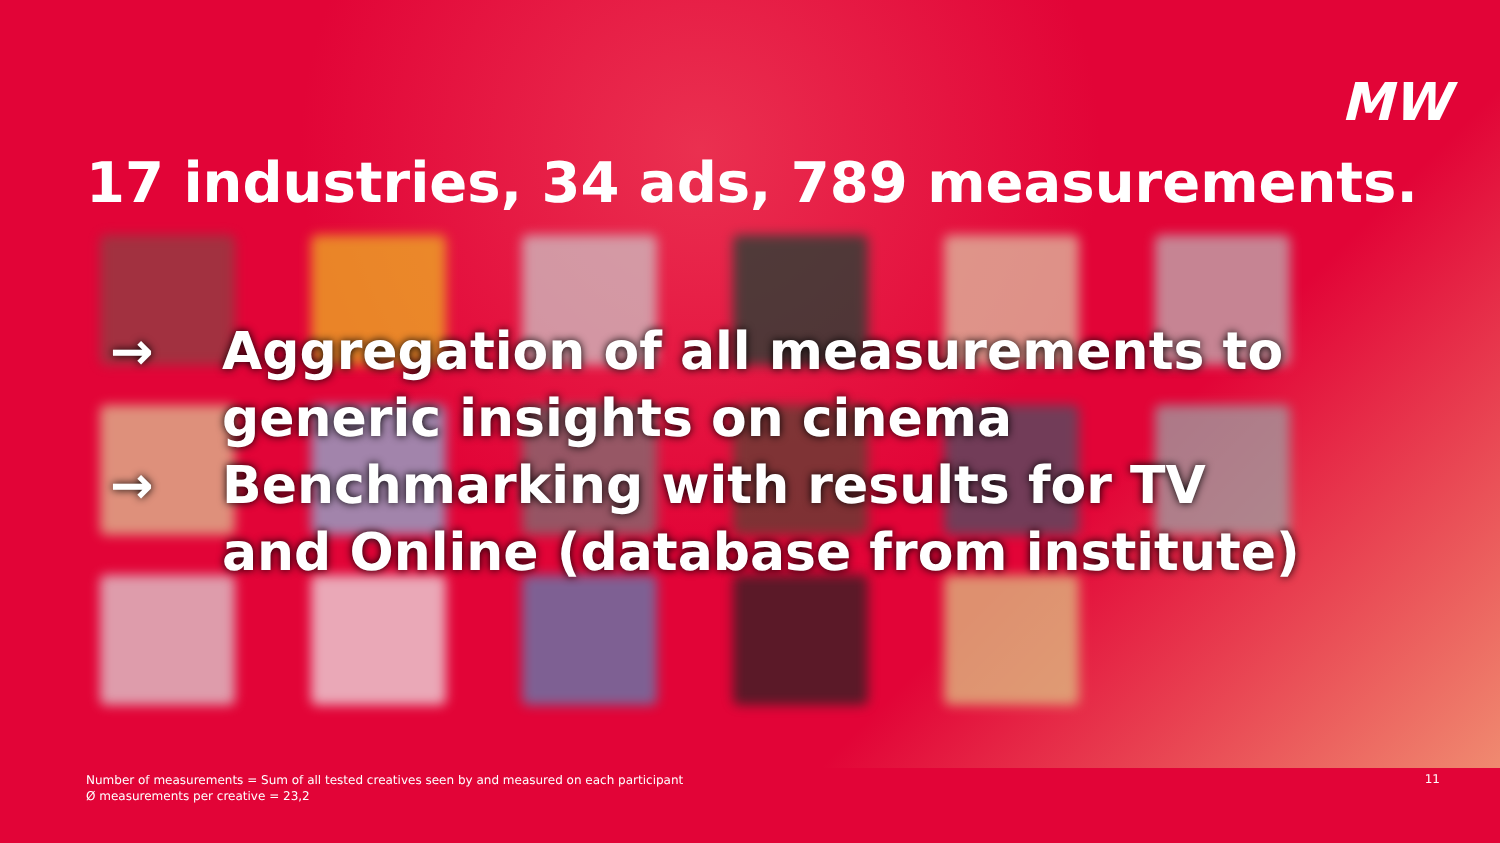MW
17 industries, 34 ads, 789 measurements.
→ Aggregation of all measurements to generic insights on cinema
→ Benchmarking with results for TV and Online (database from institute)
Number of measurements = Sum of all tested creatives seen by and measured on each participant
Ø measurements per creative = 23,2
11